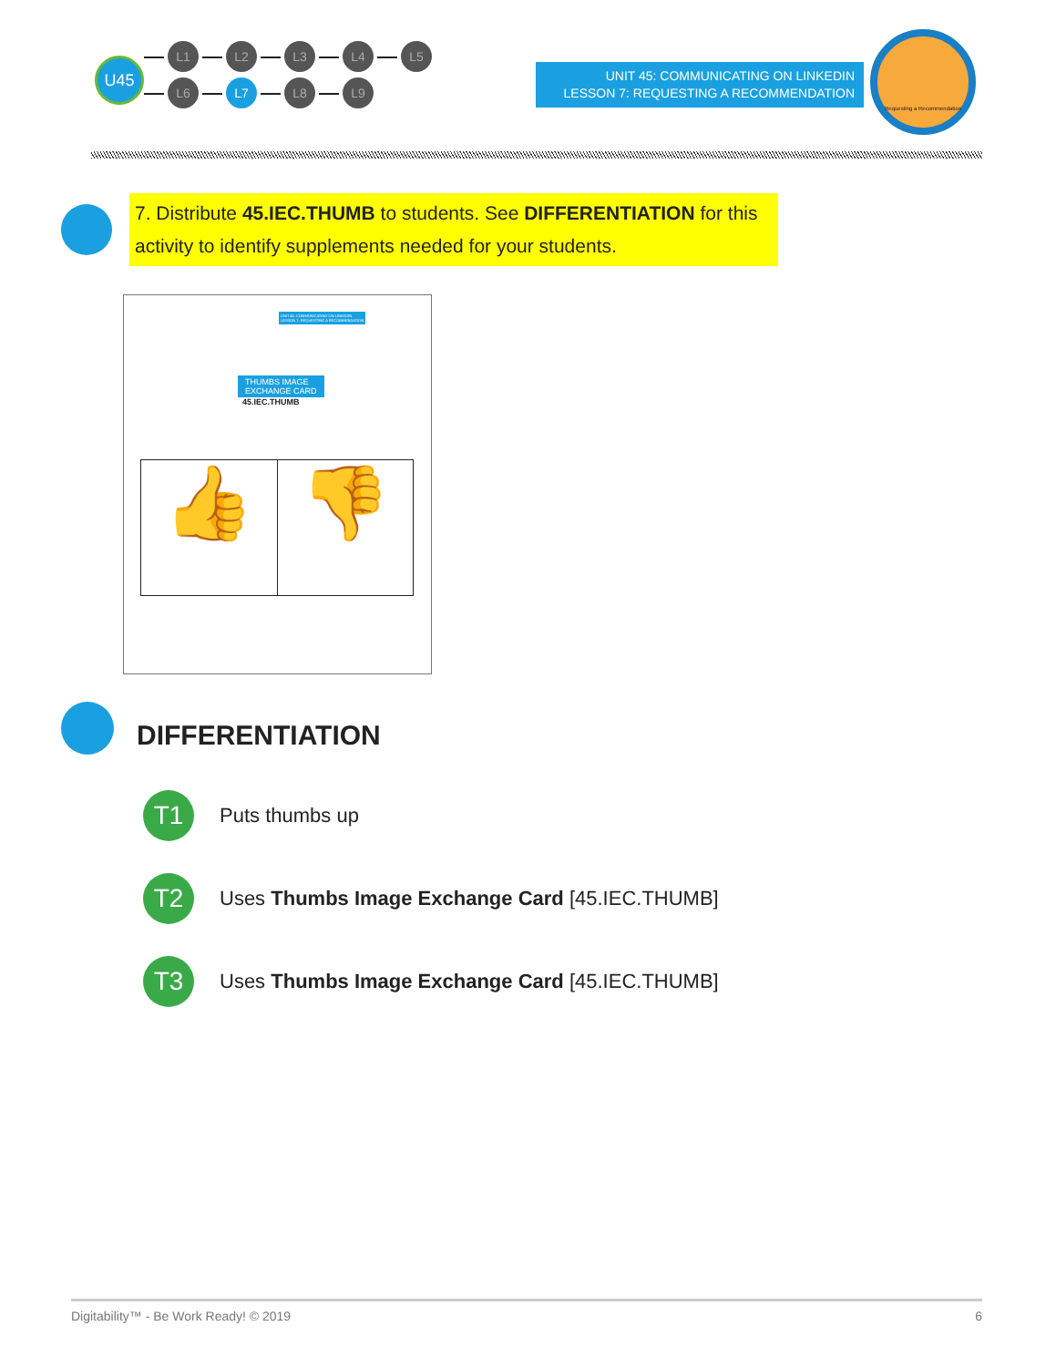U45
L1 L2 L3 L4 L5
L6 L7 L8 L9
UNIT 45: COMMUNICATING ON LINKEDIN
LESSON 7: REQUESTING A RECOMMENDATION
Requesting a Recommendation
7. Distribute 45.IEC.THUMB to students. See DIFFERENTIATION for this activity to identify supplements needed for your students.
UNIT 45: COMMUNICATING ON LINKEDIN
LESSON 7: REQUESTING A RECOMMENDATION
THUMBS IMAGE
EXCHANGE CARD
45.IEC.THUMB
👍 👎
DIFFERENTIATION
T1 Puts thumbs up
T2 Uses Thumbs Image Exchange Card [45.IEC.THUMB]
T3 Uses Thumbs Image Exchange Card [45.IEC.THUMB]
Digitability™ - Be Work Ready! © 2019 6